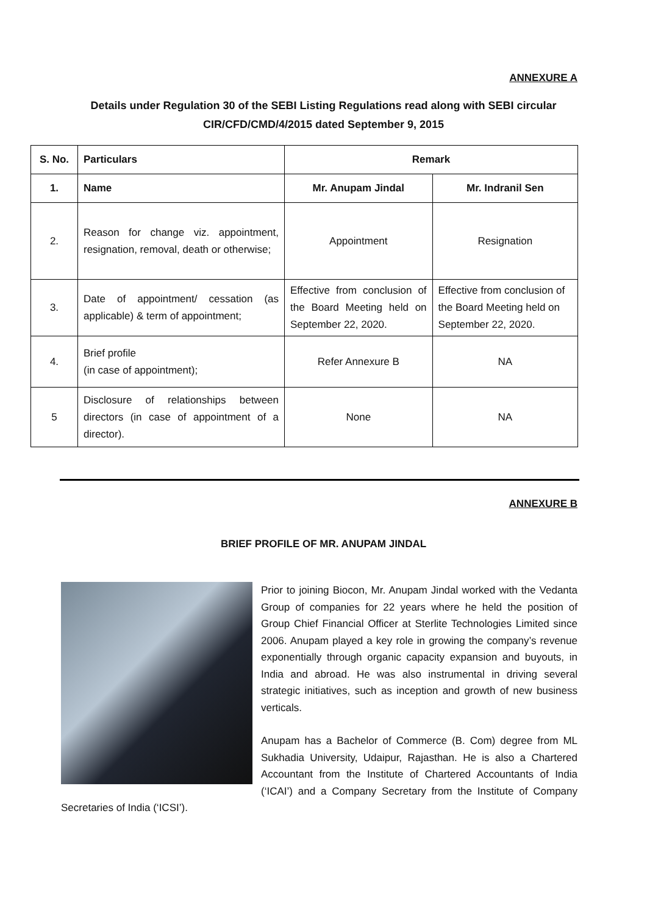ANNEXURE A
Details under Regulation 30 of the SEBI Listing Regulations read along with SEBI circular CIR/CFD/CMD/4/2015 dated September 9, 2015
| S. No. | Particulars | Remark | |
| --- | --- | --- | --- |
| 1. | Name | Mr. Anupam Jindal | Mr. Indranil Sen |
| 2. | Reason for change viz. appointment, resignation, removal, death or otherwise; | Appointment | Resignation |
| 3. | Date of appointment/ cessation (as applicable) & term of appointment; | Effective from conclusion of the Board Meeting held on September 22, 2020. | Effective from conclusion of the Board Meeting held on September 22, 2020. |
| 4. | Brief profile (in case of appointment); | Refer Annexure B | NA |
| 5 | Disclosure of relationships between directors (in case of appointment of a director). | None | NA |
ANNEXURE B
BRIEF PROFILE OF MR. ANUPAM JINDAL
Prior to joining Biocon, Mr. Anupam Jindal worked with the Vedanta Group of companies for 22 years where he held the position of Group Chief Financial Officer at Sterlite Technologies Limited since 2006. Anupam played a key role in growing the company’s revenue exponentially through organic capacity expansion and buyouts, in India and abroad. He was also instrumental in driving several strategic initiatives, such as inception and growth of new business verticals.
Anupam has a Bachelor of Commerce (B. Com) degree from ML Sukhadia University, Udaipur, Rajasthan. He is also a Chartered Accountant from the Institute of Chartered Accountants of India (‘ICAI’) and a Company Secretary from the Institute of Company Secretaries of India (‘ICSI’).